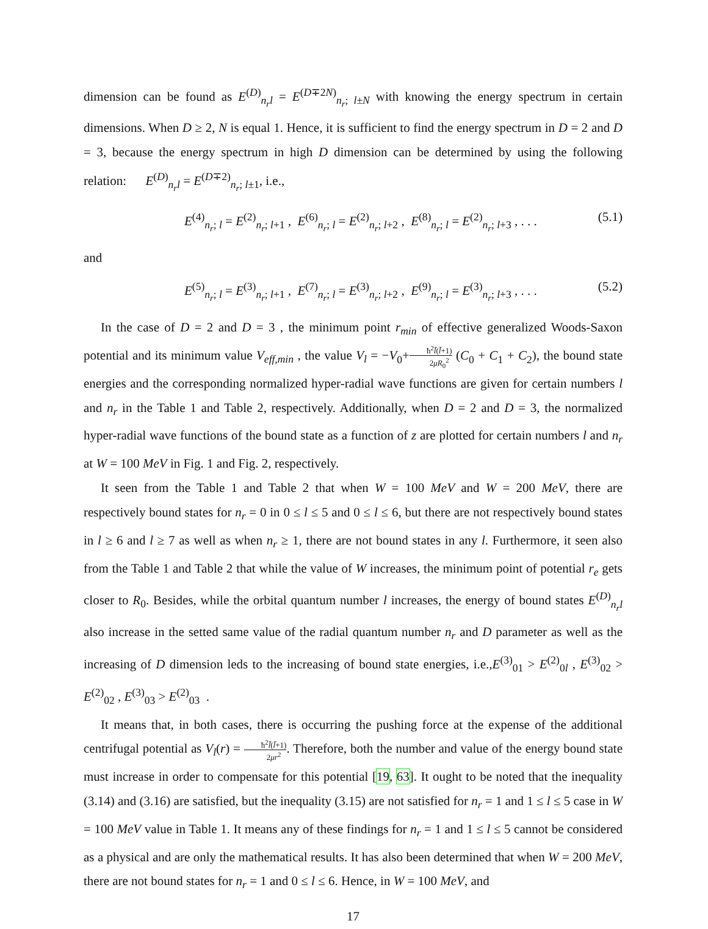dimension can be found as E<sup>(D)</sup><sub>n<sub>r</sub>l</sub> = E<sup>(D∓2N)</sup><sub>n<sub>r</sub>; l±N</sub> with knowing the energy spectrum in certain dimensions. When D ≥ 2, N is equal 1. Hence, it is sufficient to find the energy spectrum in D = 2 and D = 3, because the energy spectrum in high D dimension can be determined by using the following relation: E<sup>(D)</sup><sub>n<sub>r</sub>l</sub> = E<sup>(D∓2)</sup><sub>n<sub>r</sub>; l±1</sub>, i.e.,
E<sup>(4)</sup><sub>n<sub>r</sub>; l</sub> = E<sup>(2)</sup><sub>n<sub>r</sub>; l+1</sub> , E<sup>(6)</sup><sub>n<sub>r</sub>; l</sub> = E<sup>(2)</sup><sub>n<sub>r</sub>; l+2</sub> , E<sup>(8)</sup><sub>n<sub>r</sub>; l</sub> = E<sup>(2)</sup><sub>n<sub>r</sub>; l+3</sub> , . . . (5.1)
and
E<sup>(5)</sup><sub>n<sub>r</sub>; l</sub> = E<sup>(3)</sup><sub>n<sub>r</sub>; l+1</sub> , E<sup>(7)</sup><sub>n<sub>r</sub>; l</sub> = E<sup>(3)</sup><sub>n<sub>r</sub>; l+2</sub> , E<sup>(9)</sup><sub>n<sub>r</sub>; l</sub> = E<sup>(3)</sup><sub>n<sub>r</sub>; l+3</sub> , . . . (5.2)
In the case of D = 2 and D = 3 , the minimum point r<sub>min</sub> of effective generalized Woods-Saxon potential and its minimum value V<sub>eff,min</sub> , the value V<sub>l</sub> = −V<sub>0</sub>+ħ<sup>2</sup>l̃(l̃+1) 2μR<sub>0</sub><sup>2</sup> (C<sub>0</sub> + C<sub>1</sub> + C<sub>2</sub>), the bound state energies and the corresponding normalized hyper-radial wave functions are given for certain numbers l and n<sub>r</sub> in the Table 1 and Table 2, respectively. Additionally, when D = 2 and D = 3, the normalized hyper-radial wave functions of the bound state as a function of z are plotted for certain numbers l and n<sub>r</sub> at W = 100 MeV in Fig. 1 and Fig. 2, respectively.
It seen from the Table 1 and Table 2 that when W = 100 MeV and W = 200 MeV, there are respectively bound states for n<sub>r</sub> = 0 in 0 ≤ l ≤ 5 and 0 ≤ l ≤ 6, but there are not respectively bound states in l ≥ 6 and l ≥ 7 as well as when n<sub>r</sub> ≥ 1, there are not bound states in any l. Furthermore, it seen also from the Table 1 and Table 2 that while the value of W increases, the minimum point of potential r<sub>e</sub> gets closer to R<sub>0</sub>. Besides, while the orbital quantum number l increases, the energy of bound states E<sup>(D)</sup><sub>n<sub>r</sub>l</sub> also increase in the setted same value of the radial quantum number n<sub>r</sub> and D parameter as well as the increasing of D dimension leds to the increasing of bound state energies, i.e.,E<sup>(3)</sup><sub>01</sub> > E<sup>(2)</sup><sub>0l</sub> , E<sup>(3)</sup><sub>02</sub> > E<sup>(2)</sup><sub>02</sub> , E<sup>(3)</sup><sub>03</sub> > E<sup>(2)</sup><sub>03</sub> .
It means that, in both cases, there is occurring the pushing force at the expense of the additional centrifugal potential as V<sub>l</sub>(r) = ħ<sup>2</sup>l̃(l̃+1) 2μr<sup>2</sup>. Therefore, both the number and value of the energy bound state must increase in order to compensate for this potential [19, 63]. It ought to be noted that the inequality (3.14) and (3.16) are satisfied, but the inequality (3.15) are not satisfied for n<sub>r</sub> = 1 and 1 ≤ l ≤ 5 case in W = 100 MeV value in Table 1. It means any of these findings for n<sub>r</sub> = 1 and 1 ≤ l ≤ 5 cannot be considered as a physical and are only the mathematical results. It has also been determined that when W = 200 MeV, there are not bound states for n<sub>r</sub> = 1 and 0 ≤ l ≤ 6. Hence, in W = 100 MeV, and
17